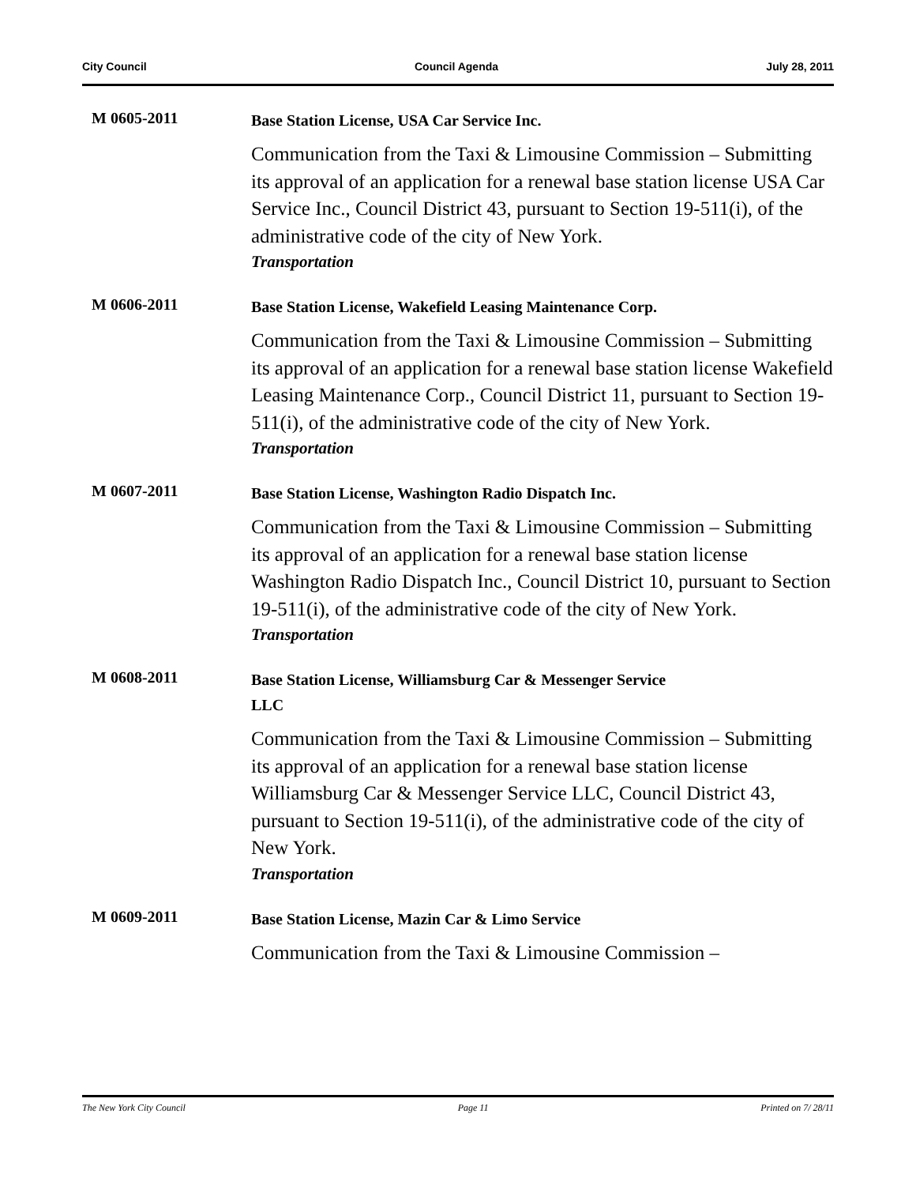City Council Council Agenda July 28, 2011
M 0605-2011
Base Station License, USA Car Service Inc.
Communication from the Taxi & Limousine Commission – Submitting its approval of an application for a renewal base station license USA Car Service Inc., Council District 43, pursuant to Section 19-511(i), of the administrative code of the city of New York.
Transportation
M 0606-2011
Base Station License, Wakefield Leasing Maintenance Corp.
Communication from the Taxi & Limousine Commission – Submitting its approval of an application for a renewal base station license Wakefield Leasing Maintenance Corp., Council District 11, pursuant to Section 19-511(i), of the administrative code of the city of New York.
Transportation
M 0607-2011
Base Station License, Washington Radio Dispatch Inc.
Communication from the Taxi & Limousine Commission – Submitting its approval of an application for a renewal base station license Washington Radio Dispatch Inc., Council District 10, pursuant to Section 19-511(i), of the administrative code of the city of New York.
Transportation
M 0608-2011
Base Station License, Williamsburg Car & Messenger Service
LLC
Communication from the Taxi & Limousine Commission – Submitting its approval of an application for a renewal base station license Williamsburg Car & Messenger Service LLC, Council District 43, pursuant to Section 19-511(i), of the administrative code of the city of New York.
Transportation
M 0609-2011
Base Station License, Mazin Car & Limo Service
Communication from the Taxi & Limousine Commission –
The New York City Council Page 11 Printed on 7/ 28/11